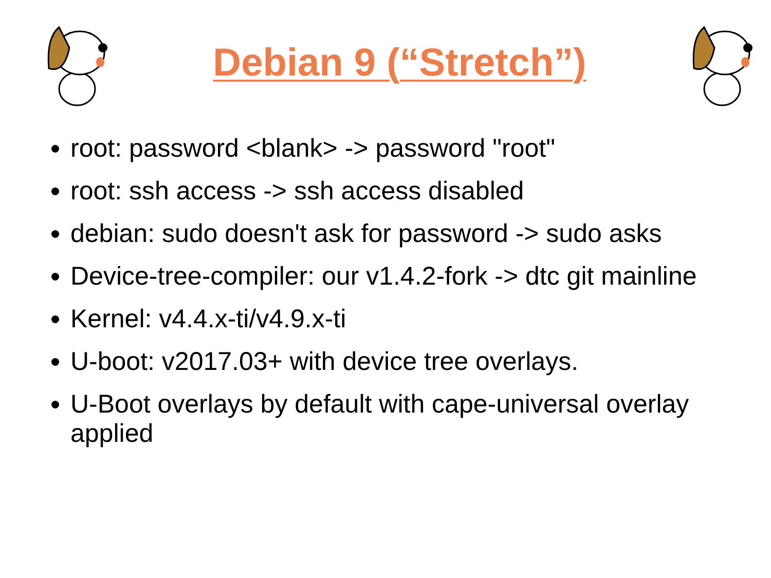Debian 9 (“Stretch”)
root: password <blank> -> password "root"
root: ssh access -> ssh access disabled
debian: sudo doesn't ask for password -> sudo asks
Device-tree-compiler: our v1.4.2-fork -> dtc git mainline
Kernel: v4.4.x-ti/v4.9.x-ti
U-boot: v2017.03+ with device tree overlays.
U-Boot overlays by default with cape-universal overlay applied